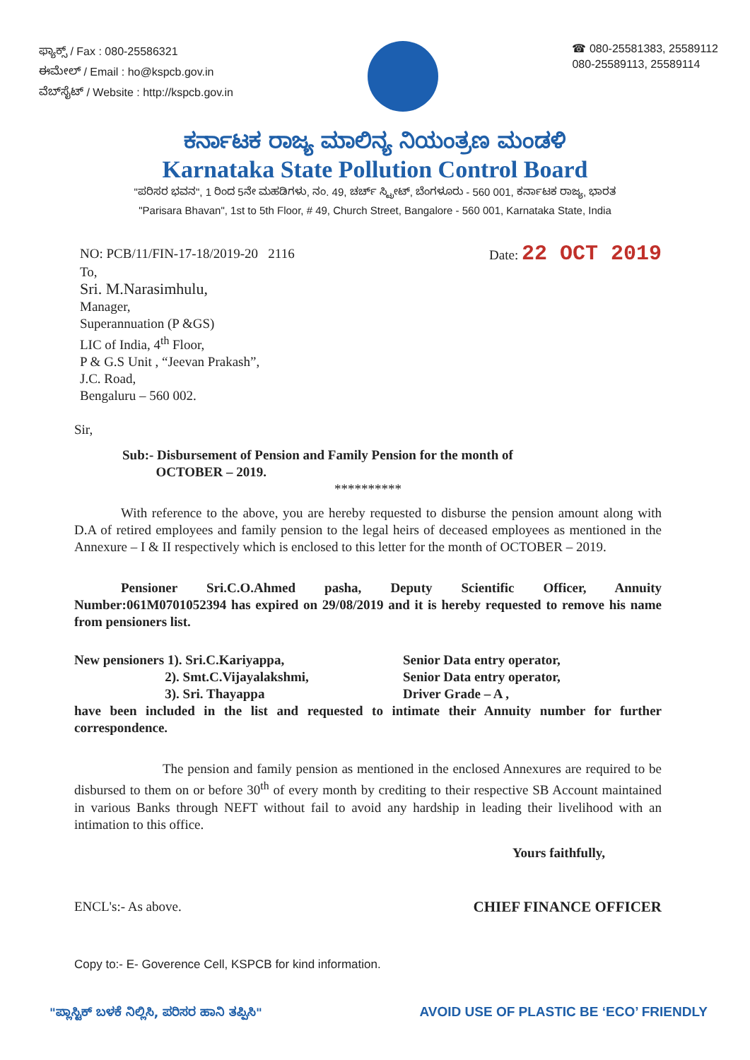ಫ್ಯಾಕ್ಸ್ / Fax : 080-25586321
ಈಮೇಲ್ / Email : ho@kspcb.gov.in
ವೆಬ್‌ಸೈಟ್ / Website : http://kspcb.gov.in
☎ 080-25581383, 25589112
080-25589113, 25589114
ಕರ್ನಾಟಕ ರಾಜ್ಯ ಮಾಲಿನ್ಯ ನಿಯಂತ್ರಣ ಮಂಡಳಿ
Karnataka State Pollution Control Board
"ಪರಿಸರ ಭವನ", 1 ರಿಂದ 5ನೇ ಮಹಡಿಗಳು, ನಂ. 49, ಚರ್ಚ್ ಸ್ಟ್ರೀಟ್, ಬೆಂಗಳೂರು - 560 001, ಕರ್ನಾಟಕ ರಾಜ್ಯ, ಭಾರತ
"Parisara Bhavan", 1st to 5th Floor, # 49, Church Street, Bangalore - 560 001, Karnataka State, India
NO: PCB/11/FIN-17-18/2019-20 2116 Date: 22 OCT 2019
To,
Sri. M.Narasimhulu,
Manager,
Superannuation (P &GS)
LIC of India, 4<sup>th</sup> Floor,
P & G.S Unit , “Jeevan Prakash”,
J.C. Road,
Bengaluru – 560 002.
Sir,
Sub:- Disbursement of Pension and Family Pension for the month of
OCTOBER – 2019.
**********
With reference to the above, you are hereby requested to disburse the pension amount along with D.A of retired employees and family pension to the legal heirs of deceased employees as mentioned in the Annexure – I & II respectively which is enclosed to this letter for the month of OCTOBER – 2019.
Pensioner Sri.C.O.Ahmed pasha, Deputy Scientific Officer, Annuity Number:061M0701052394 has expired on 29/08/2019 and it is hereby requested to remove his name from pensioners list.
New pensioners 1). Sri.C.Kariyappa,
2). Smt.C.Vijayalakshmi,
3). Sri. Thayappa
Senior Data entry operator,
Senior Data entry operator,
Driver Grade – A ,
have been included in the list and requested to intimate their Annuity number for further correspondence.
The pension and family pension as mentioned in the enclosed Annexures are required to be disbursed to them on or before 30<sup>th</sup> of every month by crediting to their respective SB Account maintained in various Banks through NEFT without fail to avoid any hardship in leading their livelihood with an intimation to this office.
Yours faithfully,
ENCL's:- As above. CHIEF FINANCE OFFICER
Copy to:- E- Goverence Cell, KSPCB for kind information.
"ಪ್ಲಾಸ್ಟಿಕ್ ಬಳಕೆ ನಿಲ್ಲಿಸಿ, ಪರಿಸರ ಹಾನಿ ತಪ್ಪಿಸಿ" AVOID USE OF PLASTIC BE ‘ECO’ FRIENDLY